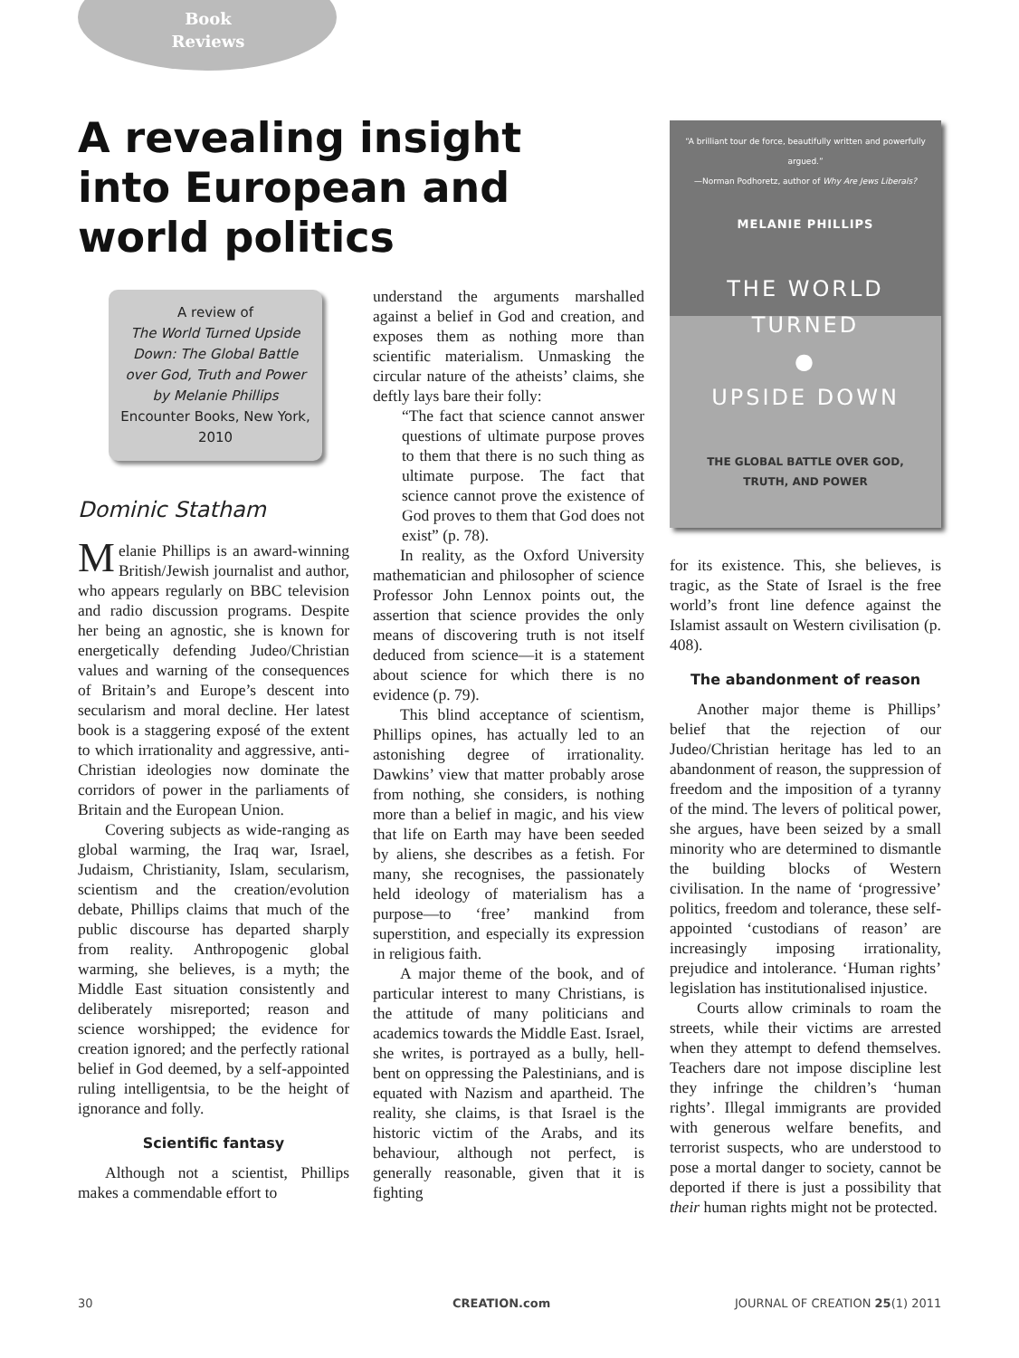Book Reviews
A revealing insight into European and world politics
A review of
The World Turned Upside Down: The Global Battle over God, Truth and Power
by Melanie Phillips
Encounter Books, New York, 2010
Dominic Statham
Melanie Phillips is an award-winning British/Jewish journalist and author, who appears regularly on BBC television and radio discussion programs. Despite her being an agnostic, she is known for energetically defending Judeo/Christian values and warning of the consequences of Britain’s and Europe’s descent into secularism and moral decline. Her latest book is a staggering exposé of the extent to which irrationality and aggressive, anti-Christian ideologies now dominate the corridors of power in the parliaments of Britain and the European Union.
Covering subjects as wide-ranging as global warming, the Iraq war, Israel, Judaism, Christianity, Islam, secularism, scientism and the creation/evolution debate, Phillips claims that much of the public discourse has departed sharply from reality. Anthropogenic global warming, she believes, is a myth; the Middle East situation consistently and deliberately misreported; reason and science worshipped; the evidence for creation ignored; and the perfectly rational belief in God deemed, by a self-appointed ruling intelligentsia, to be the height of ignorance and folly.
Scientific fantasy
Although not a scientist, Phillips makes a commendable effort to
understand the arguments marshalled against a belief in God and creation, and exposes them as nothing more than scientific materialism. Unmasking the circular nature of the atheists’ claims, she deftly lays bare their folly:
“The fact that science cannot answer questions of ultimate purpose proves to them that there is no such thing as ultimate purpose. The fact that science cannot prove the existence of God proves to them that God does not exist” (p. 78).
In reality, as the Oxford University mathematician and philosopher of science Professor John Lennox points out, the assertion that science provides the only means of discovering truth is not itself deduced from science—it is a statement about science for which there is no evidence (p. 79).
This blind acceptance of scientism, Phillips opines, has actually led to an astonishing degree of irrationality. Dawkins’ view that matter probably arose from nothing, she considers, is nothing more than a belief in magic, and his view that life on Earth may have been seeded by aliens, she describes as a fetish. For many, she recognises, the passionately held ideology of materialism has a purpose—to ‘free’ mankind from superstition, and especially its expression in religious faith.
A major theme of the book, and of particular interest to many Christians, is the attitude of many politicians and academics towards the Middle East. Israel, she writes, is portrayed as a bully, hell-bent on oppressing the Palestinians, and is equated with Nazism and apartheid. The reality, she claims, is that Israel is the historic victim of the Arabs, and its behaviour, although not perfect, is generally reasonable, given that it is fighting
“A brilliant tour de force, beautifully written and powerfully argued.”
—Norman Podhoretz, author of Why Are Jews Liberals?
MELANIE PHILLIPS
THE WORLD TURNED
●
UPSIDE DOWN
THE GLOBAL BATTLE OVER GOD,
TRUTH, AND POWER
for its existence. This, she believes, is tragic, as the State of Israel is the free world’s front line defence against the Islamist assault on Western civilisation (p. 408).
The abandonment of reason
Another major theme is Phillips’ belief that the rejection of our Judeo/Christian heritage has led to an abandonment of reason, the suppression of freedom and the imposition of a tyranny of the mind. The levers of political power, she argues, have been seized by a small minority who are determined to dismantle the building blocks of Western civilisation. In the name of ‘progressive’ politics, freedom and tolerance, these self-appointed ‘custodians of reason’ are increasingly imposing irrationality, prejudice and intolerance. ‘Human rights’ legislation has institutionalised injustice.
Courts allow criminals to roam the streets, while their victims are arrested when they attempt to defend themselves. Teachers dare not impose discipline lest they infringe the children’s ‘human rights’. Illegal immigrants are provided with generous welfare benefits, and terrorist suspects, who are understood to pose a mortal danger to society, cannot be deported if there is just a possibility that their human rights might not be protected.
30 CREATION.com JOURNAL OF CREATION 25(1) 2011